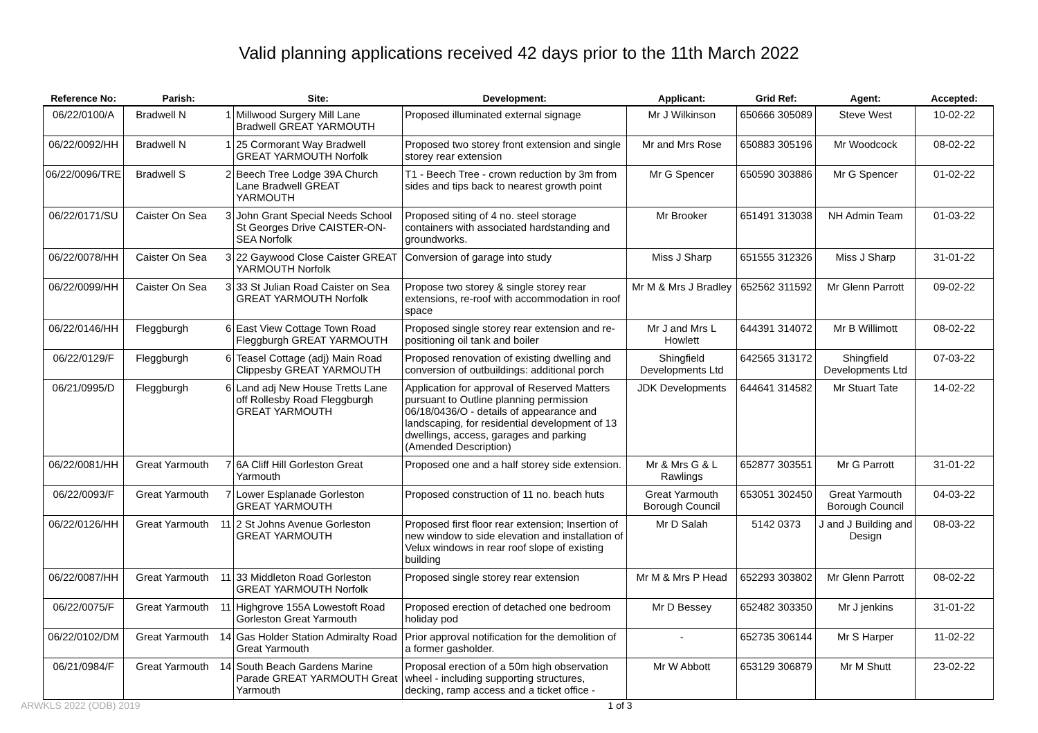Valid planning applications received 42 days prior to the 11th March 2022
| Reference No: | Parish: | Site: | Development: | Applicant: | Grid Ref: | Agent: | Accepted: |
| --- | --- | --- | --- | --- | --- | --- | --- |
| 06/22/0100/A | Bradwell N 1 | Millwood Surgery Mill Lane Bradwell GREAT YARMOUTH | Proposed illuminated external signage | Mr J Wilkinson | 650666 305089 | Steve West | 10-02-22 |
| 06/22/0092/HH | Bradwell N 1 | 25 Cormorant Way Bradwell GREAT YARMOUTH Norfolk | Proposed two storey front extension and single storey rear extension | Mr and Mrs Rose | 650883 305196 | Mr Woodcock | 08-02-22 |
| 06/22/0096/TRE | Bradwell S 2 | Beech Tree Lodge 39A Church Lane Bradwell GREAT YARMOUTH | T1 - Beech Tree - crown reduction by 3m from sides and tips back to nearest growth point | Mr G Spencer | 650590 303886 | Mr G Spencer | 01-02-22 |
| 06/22/0171/SU | Caister On Sea 3 | John Grant Special Needs School St Georges Drive CAISTER-ON-SEA Norfolk | Proposed siting of 4 no. steel storage containers with associated hardstanding and groundworks. | Mr Brooker | 651491 313038 | NH Admin Team | 01-03-22 |
| 06/22/0078/HH | Caister On Sea 3 | 22 Gaywood Close Caister GREAT YARMOUTH Norfolk | Conversion of garage into study | Miss J Sharp | 651555 312326 | Miss J Sharp | 31-01-22 |
| 06/22/0099/HH | Caister On Sea 3 | 33 St Julian Road Caister on Sea GREAT YARMOUTH Norfolk | Propose two storey & single storey rear extensions, re-roof with accommodation in roof space | Mr M & Mrs J Bradley | 652562 311592 | Mr Glenn Parrott | 09-02-22 |
| 06/22/0146/HH | Fleggburgh 6 | East View Cottage Town Road Fleggburgh GREAT YARMOUTH | Proposed single storey rear extension and re-positioning oil tank and boiler | Mr J and Mrs L Howlett | 644391 314072 | Mr B Willimott | 08-02-22 |
| 06/22/0129/F | Fleggburgh 6 | Teasel Cottage (adj) Main Road Clippesby GREAT YARMOUTH | Proposed renovation of existing dwelling and conversion of outbuildings: additional porch | Shingfield Developments Ltd | 642565 313172 | Shingfield Developments Ltd | 07-03-22 |
| 06/21/0995/D | Fleggburgh 6 | Land adj New House Tretts Lane off Rollesby Road Fleggburgh GREAT YARMOUTH | Application for approval of Reserved Matters pursuant to Outline planning permission 06/18/0436/O - details of appearance and landscaping, for residential development of 13 dwellings, access, garages and parking (Amended Description) | JDK Developments | 644641 314582 | Mr Stuart Tate | 14-02-22 |
| 06/22/0081/HH | Great Yarmouth 7 | 6A Cliff Hill Gorleston Great Yarmouth | Proposed one and a half storey side extension. | Mr & Mrs G & L Rawlings | 652877 303551 | Mr G Parrott | 31-01-22 |
| 06/22/0093/F | Great Yarmouth 7 | Lower Esplanade Gorleston GREAT YARMOUTH | Proposed construction of 11 no. beach huts | Great Yarmouth Borough Council | 653051 302450 | Great Yarmouth Borough Council | 04-03-22 |
| 06/22/0126/HH | Great Yarmouth 11 | 2 St Johns Avenue Gorleston GREAT YARMOUTH | Proposed first floor rear extension; Insertion of new window to side elevation and installation of Velux windows in rear roof slope of existing building | Mr D Salah | 5142 0373 | J and J Building and Design | 08-03-22 |
| 06/22/0087/HH | Great Yarmouth 11 | 33 Middleton Road Gorleston GREAT YARMOUTH Norfolk | Proposed single storey rear extension | Mr M & Mrs P Head | 652293 303802 | Mr Glenn Parrott | 08-02-22 |
| 06/22/0075/F | Great Yarmouth 11 | Highgrove 155A Lowestoft Road Gorleston Great Yarmouth | Proposed erection of detached one bedroom holiday pod | Mr D Bessey | 652482 303350 | Mr J jenkins | 31-01-22 |
| 06/22/0102/DM | Great Yarmouth 14 | Gas Holder Station Admiralty Road Great Yarmouth | Prior approval notification for the demolition of a former gasholder. | - | 652735 306144 | Mr S Harper | 11-02-22 |
| 06/21/0984/F | Great Yarmouth 14 | South Beach Gardens Marine Parade GREAT YARMOUTH Great Yarmouth | Proposal erection of a 50m high observation wheel - including supporting structures, decking, ramp access and a ticket office - | Mr W Abbott | 653129 306879 | Mr M Shutt | 23-02-22 |
ARWKLS 2022 (ODB) 2019 1 of 3